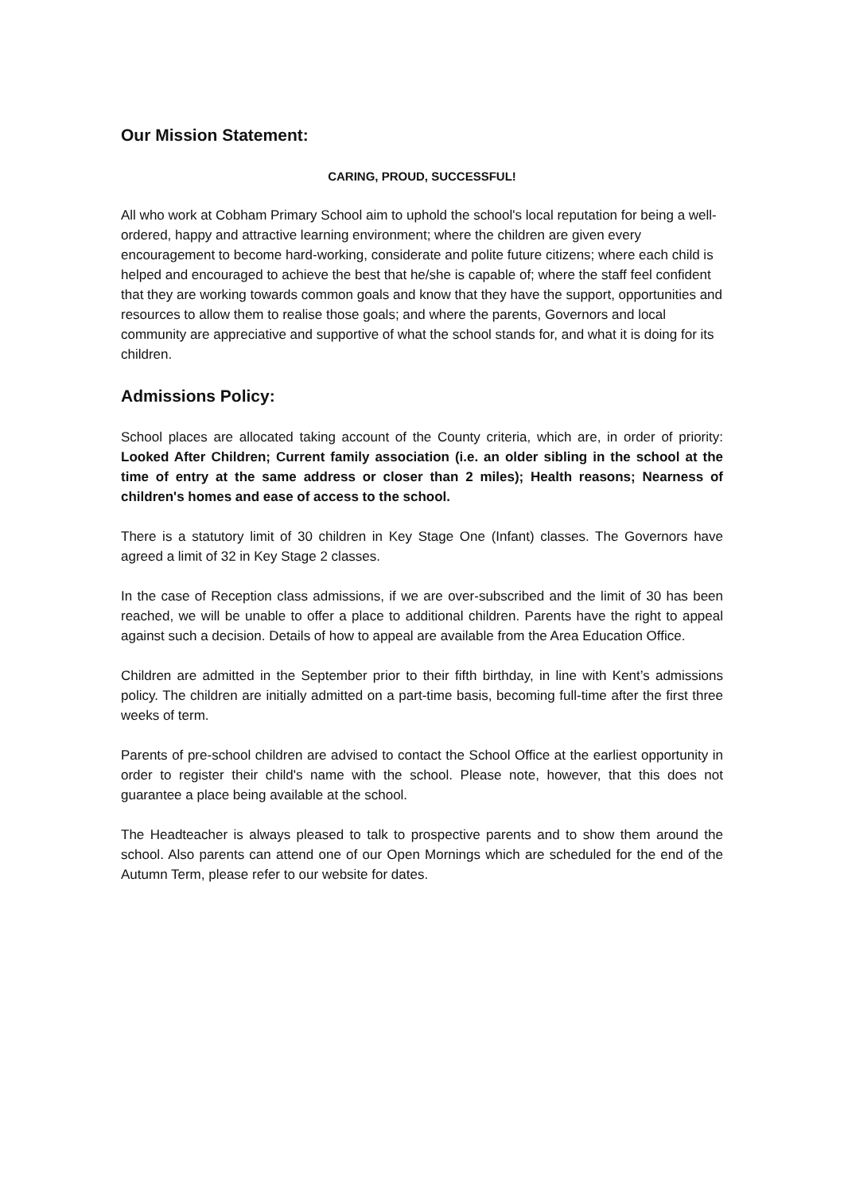Our Mission Statement:
CARING, PROUD, SUCCESSFUL!
All who work at Cobham Primary School aim to uphold the school's local reputation for being a well-ordered, happy and attractive learning environment; where the children are given every encouragement to become hard-working, considerate and polite future citizens; where each child is helped and encouraged to achieve the best that he/she is capable of; where the staff feel confident that they are working towards common goals and know that they have the support, opportunities and resources to allow them to realise those goals; and where the parents, Governors and local community are appreciative and supportive of what the school stands for, and what it is doing for its children.
Admissions Policy:
School places are allocated taking account of the County criteria, which are, in order of priority: Looked After Children; Current family association (i.e. an older sibling in the school at the time of entry at the same address or closer than 2 miles); Health reasons; Nearness of children's homes and ease of access to the school.
There is a statutory limit of 30 children in Key Stage One (Infant) classes. The Governors have agreed a limit of 32 in Key Stage 2 classes.
In the case of Reception class admissions, if we are over-subscribed and the limit of 30 has been reached, we will be unable to offer a place to additional children. Parents have the right to appeal against such a decision. Details of how to appeal are available from the Area Education Office.
Children are admitted in the September prior to their fifth birthday, in line with Kent’s admissions policy. The children are initially admitted on a part-time basis, becoming full-time after the first three weeks of term.
Parents of pre-school children are advised to contact the School Office at the earliest opportunity in order to register their child's name with the school. Please note, however, that this does not guarantee a place being available at the school.
The Headteacher is always pleased to talk to prospective parents and to show them around the school. Also parents can attend one of our Open Mornings which are scheduled for the end of the Autumn Term, please refer to our website for dates.